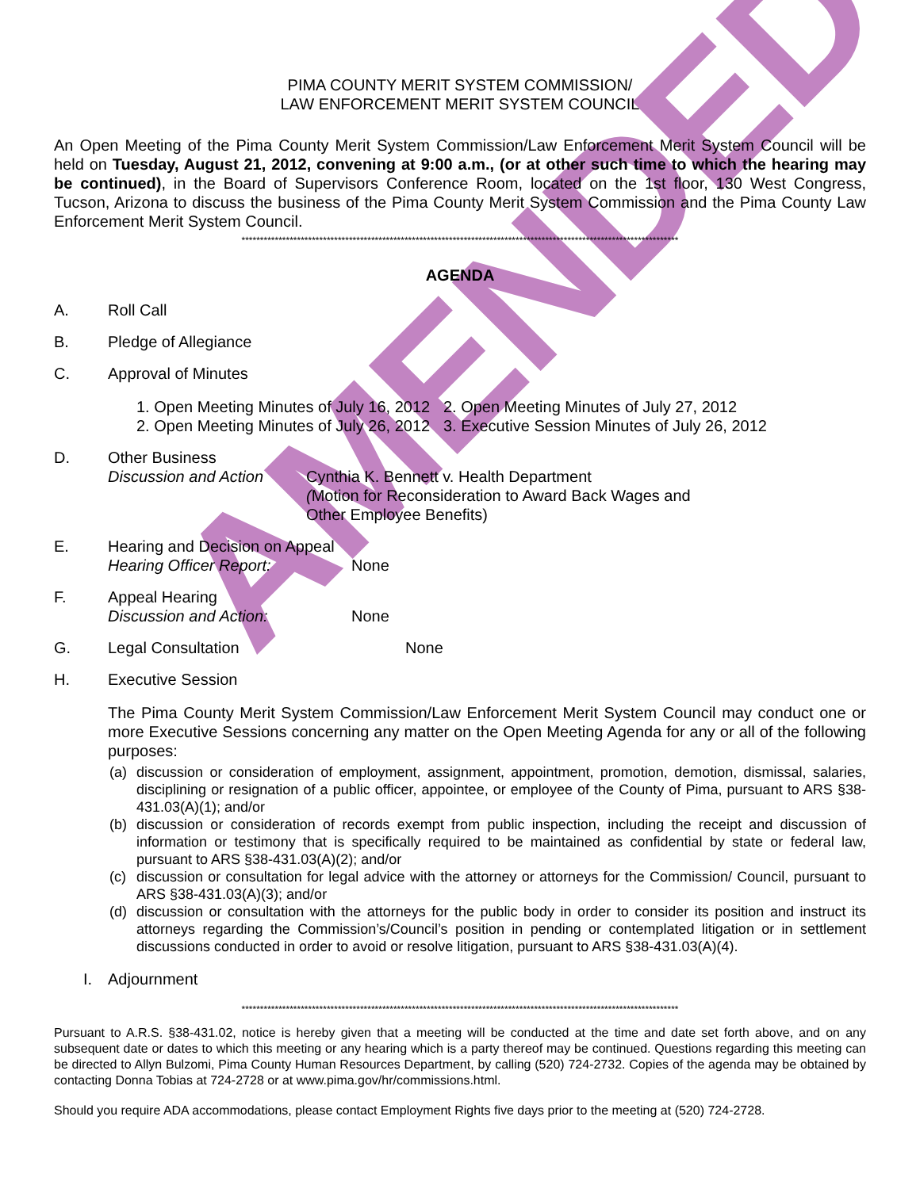AMENDED
PIMA COUNTY MERIT SYSTEM COMMISSION/
LAW ENFORCEMENT MERIT SYSTEM COUNCIL
An Open Meeting of the Pima County Merit System Commission/Law Enforcement Merit System Council will be held on Tuesday, August 21, 2012, convening at 9:00 a.m., (or at other such time to which the hearing may be continued), in the Board of Supervisors Conference Room, located on the 1st floor, 130 West Congress, Tucson, Arizona to discuss the business of the Pima County Merit System Commission and the Pima County Law Enforcement Merit System Council.
**********************************************************************************************************************
AGENDA
A. Roll Call
B. Pledge of Allegiance
C. Approval of Minutes
1. Open Meeting Minutes of July 16, 2012 2. Open Meeting Minutes of July 27, 2012
2. Open Meeting Minutes of July 26, 2012 3. Executive Session Minutes of July 26, 2012
D. Other Business
Discussion and Action
Cynthia K. Bennett v. Health Department
(Motion for Reconsideration to Award Back Wages and
Other Employee Benefits)
E. Hearing and Decision on Appeal
Hearing Officer Report: None
F. Appeal Hearing
Discussion and Action: None
G. Legal Consultation None
H. Executive Session
The Pima County Merit System Commission/Law Enforcement Merit System Council may conduct one or more Executive Sessions concerning any matter on the Open Meeting Agenda for any or all of the following purposes:
(a) discussion or consideration of employment, assignment, appointment, promotion, demotion, dismissal, salaries, disciplining or resignation of a public officer, appointee, or employee of the County of Pima, pursuant to ARS §38-431.03(A)(1); and/or
(b) discussion or consideration of records exempt from public inspection, including the receipt and discussion of information or testimony that is specifically required to be maintained as confidential by state or federal law, pursuant to ARS §38-431.03(A)(2); and/or
(c) discussion or consultation for legal advice with the attorney or attorneys for the Commission/ Council, pursuant to ARS §38-431.03(A)(3); and/or
(d) discussion or consultation with the attorneys for the public body in order to consider its position and instruct its attorneys regarding the Commission’s/Council’s position in pending or contemplated litigation or in settlement discussions conducted in order to avoid or resolve litigation, pursuant to ARS §38-431.03(A)(4).
I. Adjournment
**********************************************************************************************************************
Pursuant to A.R.S. §38-431.02, notice is hereby given that a meeting will be conducted at the time and date set forth above, and on any subsequent date or dates to which this meeting or any hearing which is a party thereof may be continued. Questions regarding this meeting can be directed to Allyn Bulzomi, Pima County Human Resources Department, by calling (520) 724-2732. Copies of the agenda may be obtained by contacting Donna Tobias at 724-2728 or at www.pima.gov/hr/commissions.html.
Should you require ADA accommodations, please contact Employment Rights five days prior to the meeting at (520) 724-2728.